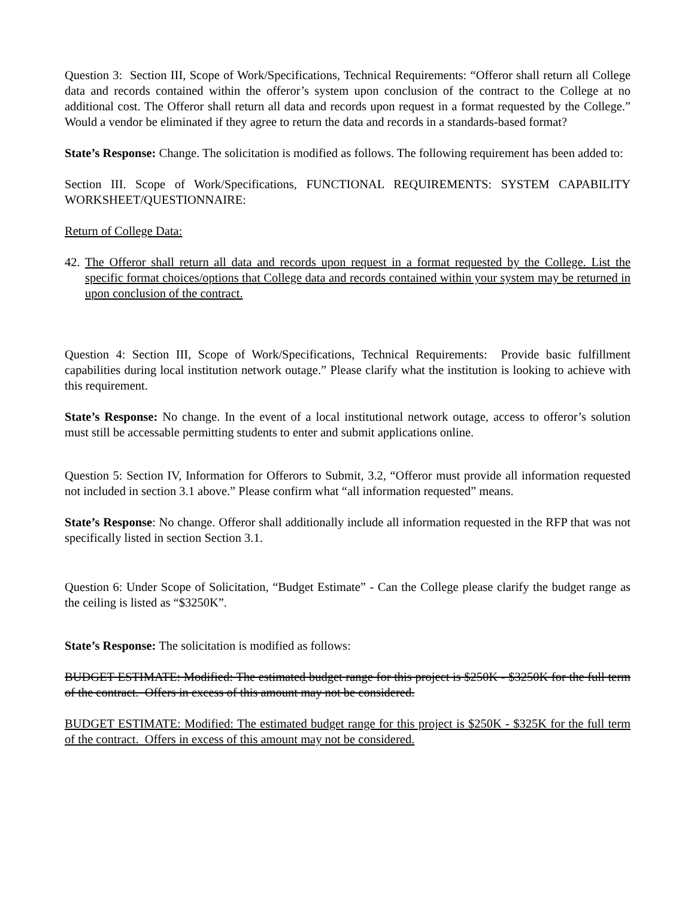Question 3: Section III, Scope of Work/Specifications, Technical Requirements: “Offeror shall return all College data and records contained within the offeror’s system upon conclusion of the contract to the College at no additional cost. The Offeror shall return all data and records upon request in a format requested by the College.” Would a vendor be eliminated if they agree to return the data and records in a standards-based format?
State’s Response: Change. The solicitation is modified as follows. The following requirement has been added to:
Section III. Scope of Work/Specifications, FUNCTIONAL REQUIREMENTS: SYSTEM CAPABILITY WORKSHEET/QUESTIONNAIRE:
Return of College Data:
42.
The Offeror shall return all data and records upon request in a format requested by the College. List the specific format choices/options that College data and records contained within your system may be returned in upon conclusion of the contract.
Question 4: Section III, Scope of Work/Specifications, Technical Requirements: Provide basic fulfillment capabilities during local institution network outage.” Please clarify what the institution is looking to achieve with this requirement.
State’s Response: No change. In the event of a local institutional network outage, access to offeror’s solution must still be accessable permitting students to enter and submit applications online.
Question 5: Section IV, Information for Offerors to Submit, 3.2, “Offeror must provide all information requested not included in section 3.1 above.” Please confirm what “all information requested” means.
State’s Response: No change. Offeror shall additionally include all information requested in the RFP that was not specifically listed in section Section 3.1.
Question 6: Under Scope of Solicitation, “Budget Estimate” - Can the College please clarify the budget range as the ceiling is listed as “$3250K”.
State’s Response: The solicitation is modified as follows:
BUDGET ESTIMATE: Modified: The estimated budget range for this project is $250K - $3250K for the full term of the contract. Offers in excess of this amount may not be considered.
BUDGET ESTIMATE: Modified: The estimated budget range for this project is $250K - $325K for the full term of the contract. Offers in excess of this amount may not be considered.